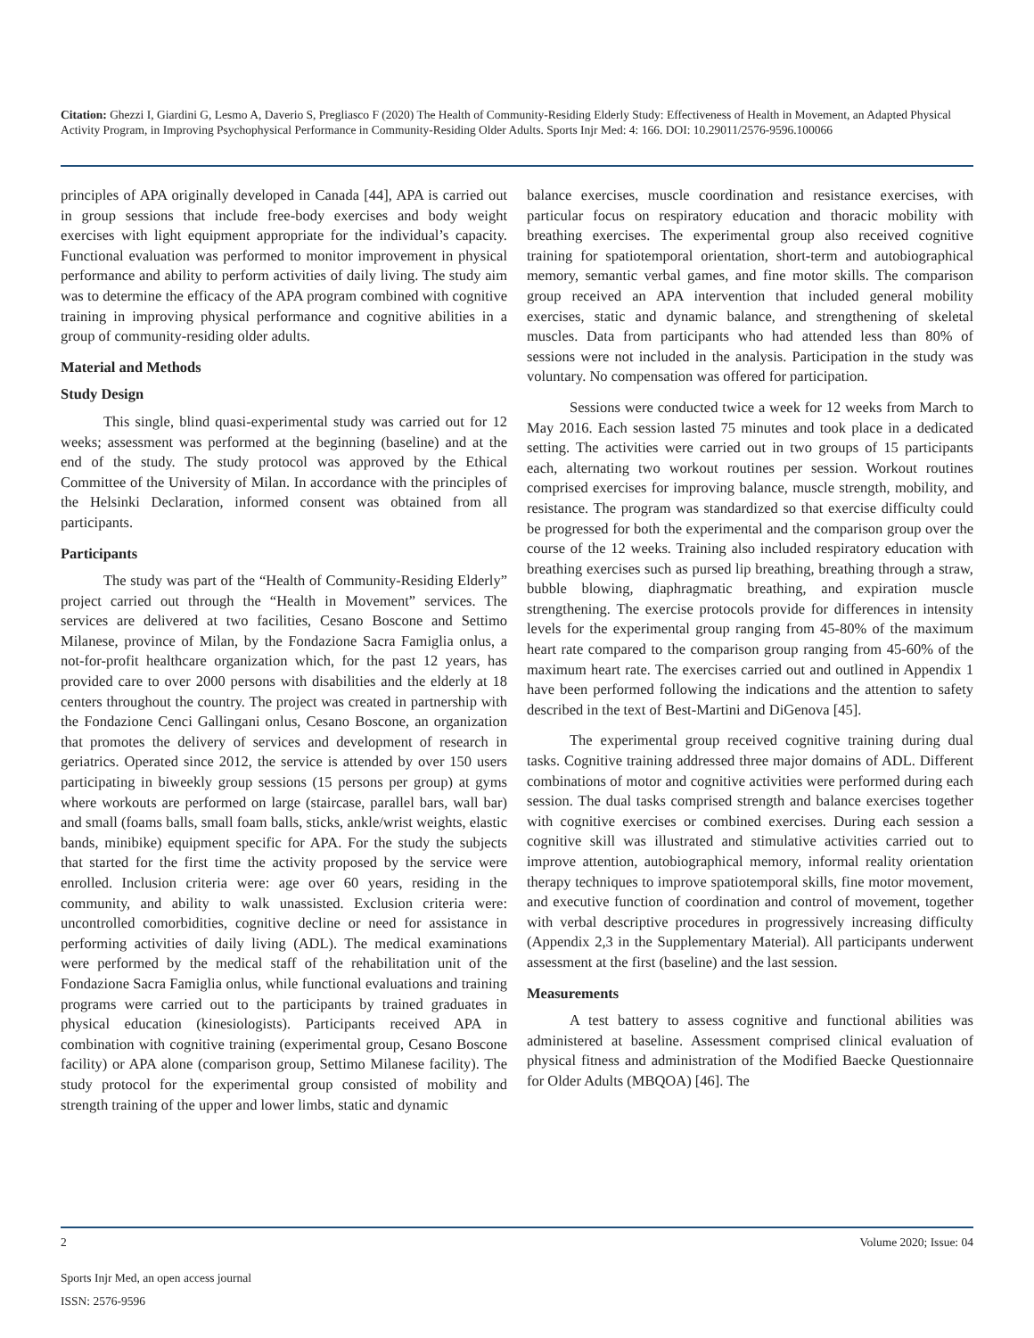Citation: Ghezzi I, Giardini G, Lesmo A, Daverio S, Pregliasco F (2020) The Health of Community-Residing Elderly Study: Effectiveness of Health in Movement, an Adapted Physical Activity Program, in Improving Psychophysical Performance in Community-Residing Older Adults. Sports Injr Med: 4: 166. DOI: 10.29011/2576-9596.100066
principles of APA originally developed in Canada [44], APA is carried out in group sessions that include free-body exercises and body weight exercises with light equipment appropriate for the individual’s capacity. Functional evaluation was performed to monitor improvement in physical performance and ability to perform activities of daily living. The study aim was to determine the efficacy of the APA program combined with cognitive training in improving physical performance and cognitive abilities in a group of community-residing older adults.
Material and Methods
Study Design
This single, blind quasi-experimental study was carried out for 12 weeks; assessment was performed at the beginning (baseline) and at the end of the study. The study protocol was approved by the Ethical Committee of the University of Milan. In accordance with the principles of the Helsinki Declaration, informed consent was obtained from all participants.
Participants
The study was part of the “Health of Community-Residing Elderly” project carried out through the “Health in Movement” services. The services are delivered at two facilities, Cesano Boscone and Settimo Milanese, province of Milan, by the Fondazione Sacra Famiglia onlus, a not-for-profit healthcare organization which, for the past 12 years, has provided care to over 2000 persons with disabilities and the elderly at 18 centers throughout the country. The project was created in partnership with the Fondazione Cenci Gallingani onlus, Cesano Boscone, an organization that promotes the delivery of services and development of research in geriatrics. Operated since 2012, the service is attended by over 150 users participating in biweekly group sessions (15 persons per group) at gyms where workouts are performed on large (staircase, parallel bars, wall bar) and small (foams balls, small foam balls, sticks, ankle/wrist weights, elastic bands, minibike) equipment specific for APA. For the study the subjects that started for the first time the activity proposed by the service were enrolled. Inclusion criteria were: age over 60 years, residing in the community, and ability to walk unassisted. Exclusion criteria were: uncontrolled comorbidities, cognitive decline or need for assistance in performing activities of daily living (ADL). The medical examinations were performed by the medical staff of the rehabilitation unit of the Fondazione Sacra Famiglia onlus, while functional evaluations and training programs were carried out to the participants by trained graduates in physical education (kinesiologists). Participants received APA in combination with cognitive training (experimental group, Cesano Boscone facility) or APA alone (comparison group, Settimo Milanese facility). The study protocol for the experimental group consisted of mobility and strength training of the upper and lower limbs, static and dynamic
balance exercises, muscle coordination and resistance exercises, with particular focus on respiratory education and thoracic mobility with breathing exercises. The experimental group also received cognitive training for spatiotemporal orientation, short-term and autobiographical memory, semantic verbal games, and fine motor skills. The comparison group received an APA intervention that included general mobility exercises, static and dynamic balance, and strengthening of skeletal muscles. Data from participants who had attended less than 80% of sessions were not included in the analysis. Participation in the study was voluntary. No compensation was offered for participation.
Sessions were conducted twice a week for 12 weeks from March to May 2016. Each session lasted 75 minutes and took place in a dedicated setting. The activities were carried out in two groups of 15 participants each, alternating two workout routines per session. Workout routines comprised exercises for improving balance, muscle strength, mobility, and resistance. The program was standardized so that exercise difficulty could be progressed for both the experimental and the comparison group over the course of the 12 weeks. Training also included respiratory education with breathing exercises such as pursed lip breathing, breathing through a straw, bubble blowing, diaphragmatic breathing, and expiration muscle strengthening. The exercise protocols provide for differences in intensity levels for the experimental group ranging from 45-80% of the maximum heart rate compared to the comparison group ranging from 45-60% of the maximum heart rate. The exercises carried out and outlined in Appendix 1 have been performed following the indications and the attention to safety described in the text of Best-Martini and DiGenova [45].
The experimental group received cognitive training during dual tasks. Cognitive training addressed three major domains of ADL. Different combinations of motor and cognitive activities were performed during each session. The dual tasks comprised strength and balance exercises together with cognitive exercises or combined exercises. During each session a cognitive skill was illustrated and stimulative activities carried out to improve attention, autobiographical memory, informal reality orientation therapy techniques to improve spatiotemporal skills, fine motor movement, and executive function of coordination and control of movement, together with verbal descriptive procedures in progressively increasing difficulty (Appendix 2,3 in the Supplementary Material). All participants underwent assessment at the first (baseline) and the last session.
Measurements
A test battery to assess cognitive and functional abilities was administered at baseline. Assessment comprised clinical evaluation of physical fitness and administration of the Modified Baecke Questionnaire for Older Adults (MBQOA) [46]. The
2 Volume 2020; Issue: 04
Sports Injr Med, an open access journal
ISSN: 2576-9596